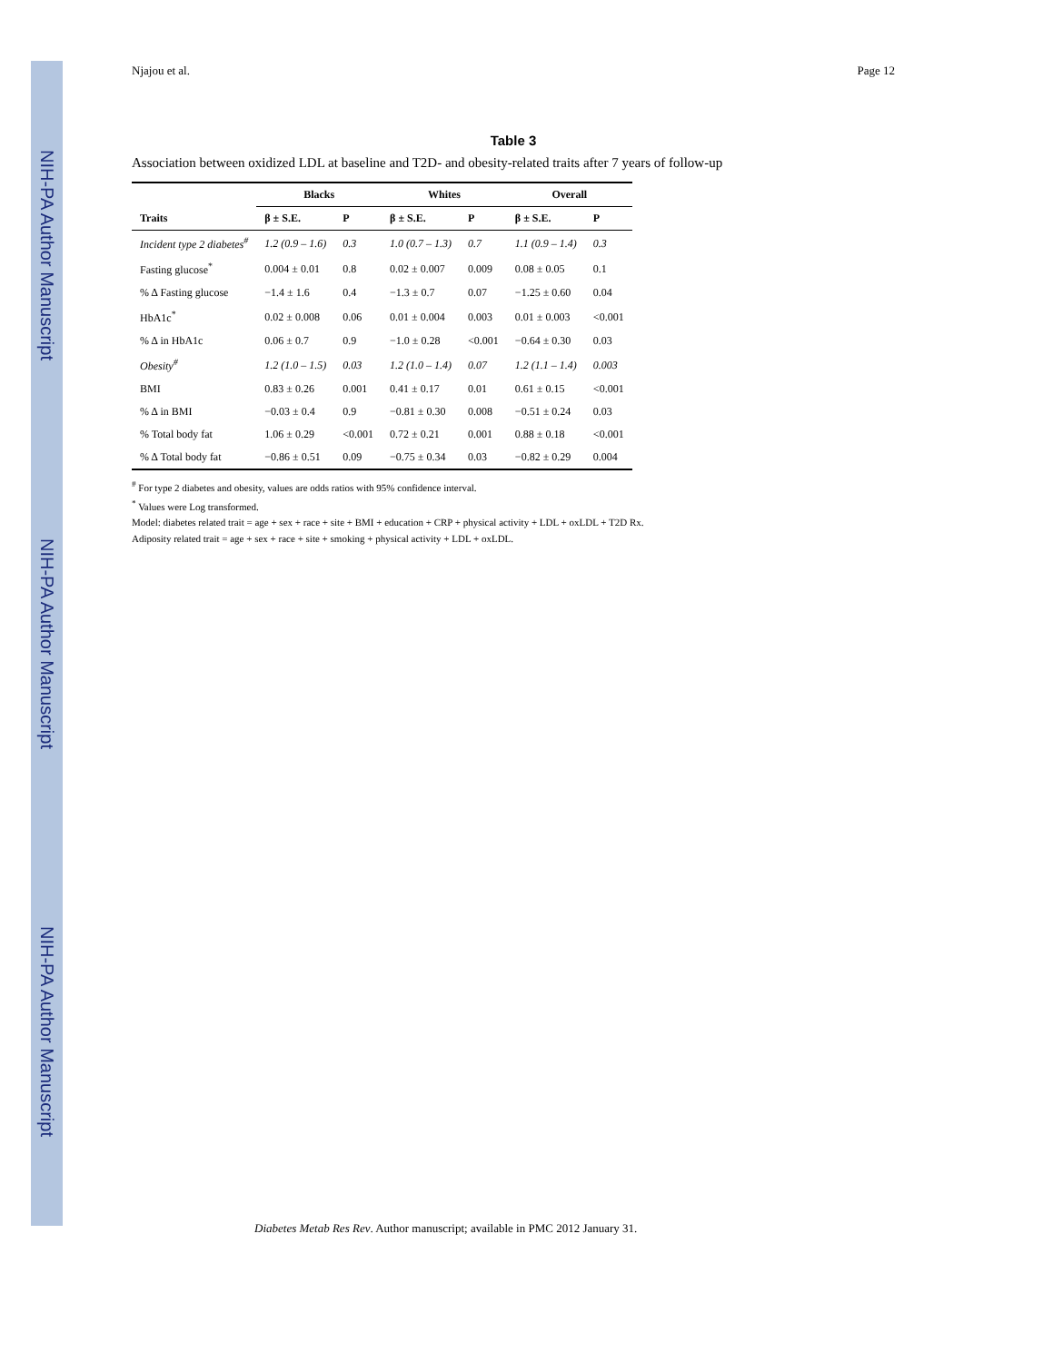NIH-PA Author Manuscript
NIH-PA Author Manuscript
NIH-PA Author Manuscript
Njajou et al. Page 12
Table 3
Association between oxidized LDL at baseline and T2D- and obesity-related traits after 7 years of follow-up
| | Blacks | | Whites | | Overall | |
| --- | --- | --- | --- | --- | --- | --- |
| Traits | β ± S.E. | P | β ± S.E. | P | β ± S.E. | P |
| Incident type 2 diabetes<sup>#</sup> | 1.2 (0.9 – 1.6) | 0.3 | 1.0 (0.7 – 1.3) | 0.7 | 1.1 (0.9 – 1.4) | 0.3 |
| Fasting glucose<sup>*</sup> | 0.004 ± 0.01 | 0.8 | 0.02 ± 0.007 | 0.009 | 0.08 ± 0.05 | 0.1 |
| % Δ Fasting glucose | −1.4 ± 1.6 | 0.4 | −1.3 ± 0.7 | 0.07 | −1.25 ± 0.60 | 0.04 |
| HbA1c<sup>*</sup> | 0.02 ± 0.008 | 0.06 | 0.01 ± 0.004 | 0.003 | 0.01 ± 0.003 | <0.001 |
| % Δ in HbA1c | 0.06 ± 0.7 | 0.9 | −1.0 ± 0.28 | <0.001 | −0.64 ± 0.30 | 0.03 |
| Obesity<sup>#</sup> | 1.2 (1.0 – 1.5) | 0.03 | 1.2 (1.0 – 1.4) | 0.07 | 1.2 (1.1 – 1.4) | 0.003 |
| BMI | 0.83 ± 0.26 | 0.001 | 0.41 ± 0.17 | 0.01 | 0.61 ± 0.15 | <0.001 |
| % Δ in BMI | −0.03 ± 0.4 | 0.9 | −0.81 ± 0.30 | 0.008 | −0.51 ± 0.24 | 0.03 |
| % Total body fat | 1.06 ± 0.29 | <0.001 | 0.72 ± 0.21 | 0.001 | 0.88 ± 0.18 | <0.001 |
| % Δ Total body fat | −0.86 ± 0.51 | 0.09 | −0.75 ± 0.34 | 0.03 | −0.82 ± 0.29 | 0.004 |
<sup>#</sup> For type 2 diabetes and obesity, values are odds ratios with 95% confidence interval.
<sup>*</sup> Values were Log transformed.
Model: diabetes related trait = age + sex + race + site + BMI + education + CRP + physical activity + LDL + oxLDL + T2D Rx.
Adiposity related trait = age + sex + race + site + smoking + physical activity + LDL + oxLDL.
Diabetes Metab Res Rev. Author manuscript; available in PMC 2012 January 31.